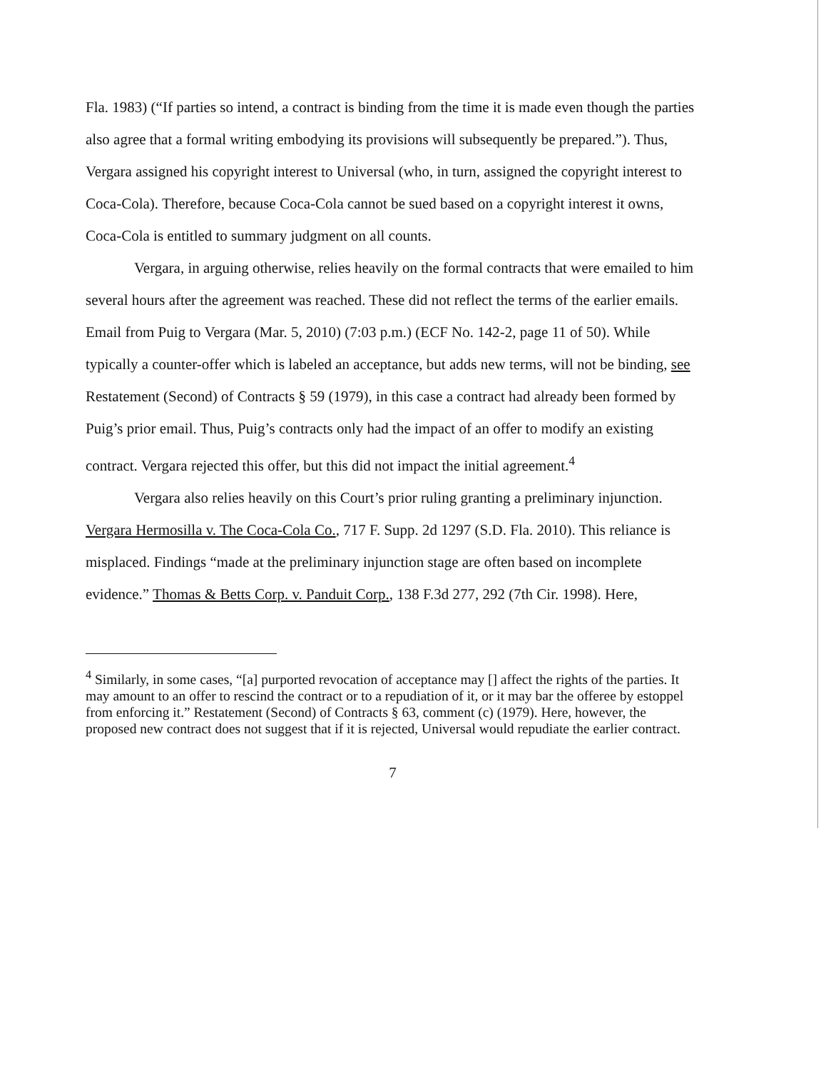Fla. 1983) (“If parties so intend, a contract is binding from the time it is made even though the parties also agree that a formal writing embodying its provisions will subsequently be prepared.”). Thus, Vergara assigned his copyright interest to Universal (who, in turn, assigned the copyright interest to Coca-Cola). Therefore, because Coca-Cola cannot be sued based on a copyright interest it owns, Coca-Cola is entitled to summary judgment on all counts.
Vergara, in arguing otherwise, relies heavily on the formal contracts that were emailed to him several hours after the agreement was reached. These did not reflect the terms of the earlier emails. Email from Puig to Vergara (Mar. 5, 2010) (7:03 p.m.) (ECF No. 142-2, page 11 of 50). While typically a counter-offer which is labeled an acceptance, but adds new terms, will not be binding, see Restatement (Second) of Contracts § 59 (1979), in this case a contract had already been formed by Puig’s prior email. Thus, Puig’s contracts only had the impact of an offer to modify an existing contract. Vergara rejected this offer, but this did not impact the initial agreement.<sup>4</sup>
Vergara also relies heavily on this Court’s prior ruling granting a preliminary injunction. Vergara Hermosilla v. The Coca-Cola Co., 717 F. Supp. 2d 1297 (S.D. Fla. 2010). This reliance is misplaced. Findings “made at the preliminary injunction stage are often based on incomplete evidence.” Thomas & Betts Corp. v. Panduit Corp., 138 F.3d 277, 292 (7th Cir. 1998). Here,
<sup>4</sup> Similarly, in some cases, “[a] purported revocation of acceptance may [] affect the rights of the parties. It may amount to an offer to rescind the contract or to a repudiation of it, or it may bar the offeree by estoppel from enforcing it.” Restatement (Second) of Contracts § 63, comment (c) (1979). Here, however, the proposed new contract does not suggest that if it is rejected, Universal would repudiate the earlier contract.
7